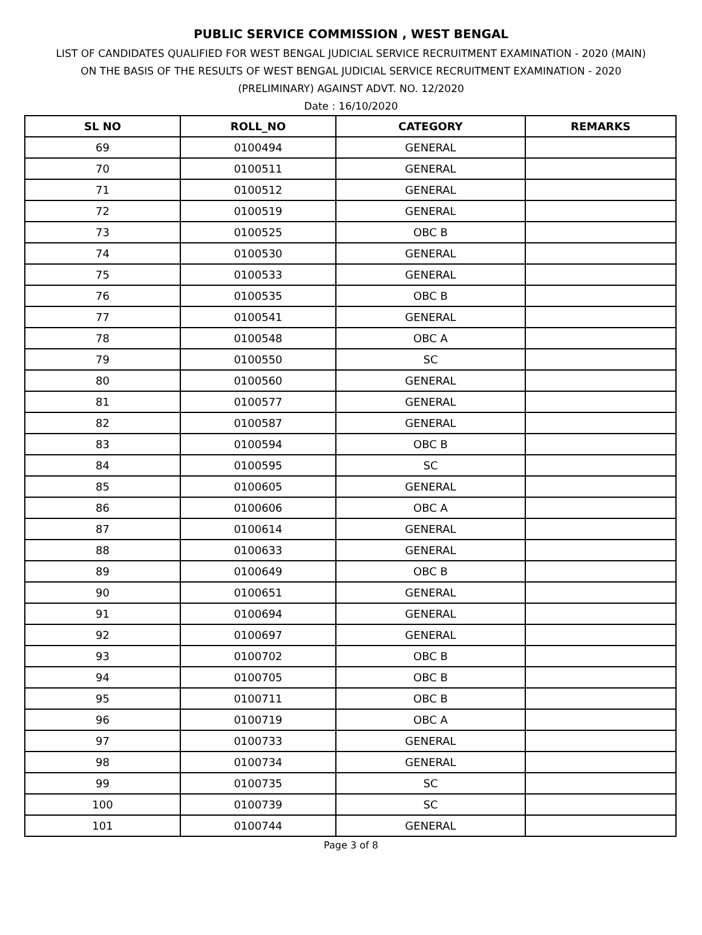PUBLIC SERVICE COMMISSION , WEST BENGAL
LIST OF CANDIDATES QUALIFIED FOR WEST BENGAL JUDICIAL SERVICE RECRUITMENT EXAMINATION - 2020 (MAIN)
ON THE BASIS OF THE RESULTS OF WEST BENGAL JUDICIAL SERVICE RECRUITMENT EXAMINATION - 2020
(PRELIMINARY) AGAINST ADVT. NO. 12/2020
Date : 16/10/2020
| SL NO | ROLL_NO | CATEGORY | REMARKS |
| --- | --- | --- | --- |
| 69 | 0100494 | GENERAL | |
| 70 | 0100511 | GENERAL | |
| 71 | 0100512 | GENERAL | |
| 72 | 0100519 | GENERAL | |
| 73 | 0100525 | OBC B | |
| 74 | 0100530 | GENERAL | |
| 75 | 0100533 | GENERAL | |
| 76 | 0100535 | OBC B | |
| 77 | 0100541 | GENERAL | |
| 78 | 0100548 | OBC A | |
| 79 | 0100550 | SC | |
| 80 | 0100560 | GENERAL | |
| 81 | 0100577 | GENERAL | |
| 82 | 0100587 | GENERAL | |
| 83 | 0100594 | OBC B | |
| 84 | 0100595 | SC | |
| 85 | 0100605 | GENERAL | |
| 86 | 0100606 | OBC A | |
| 87 | 0100614 | GENERAL | |
| 88 | 0100633 | GENERAL | |
| 89 | 0100649 | OBC B | |
| 90 | 0100651 | GENERAL | |
| 91 | 0100694 | GENERAL | |
| 92 | 0100697 | GENERAL | |
| 93 | 0100702 | OBC B | |
| 94 | 0100705 | OBC B | |
| 95 | 0100711 | OBC B | |
| 96 | 0100719 | OBC A | |
| 97 | 0100733 | GENERAL | |
| 98 | 0100734 | GENERAL | |
| 99 | 0100735 | SC | |
| 100 | 0100739 | SC | |
| 101 | 0100744 | GENERAL | |
Page 3 of 8